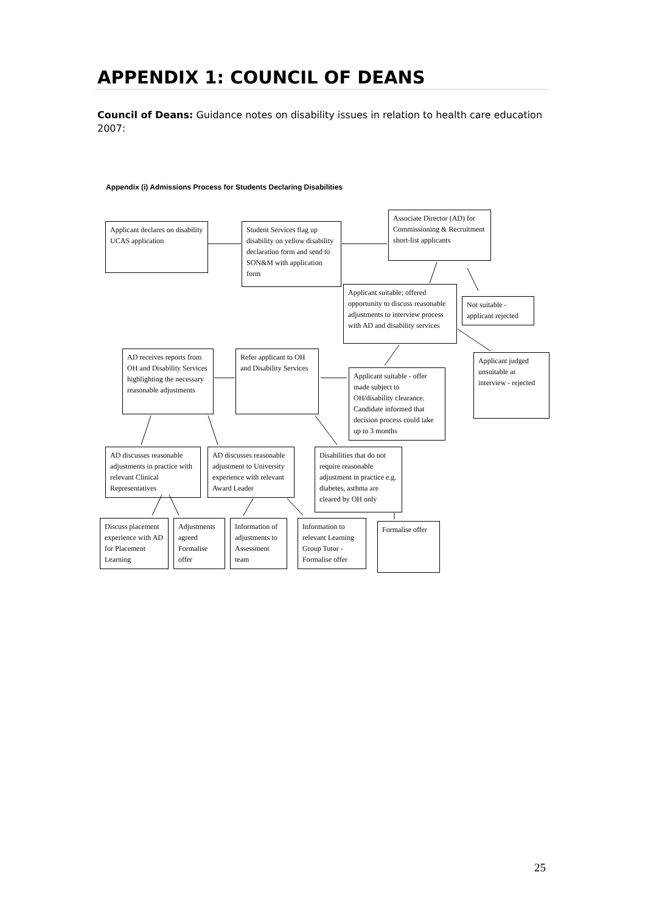APPENDIX 1: COUNCIL OF DEANS
Council of Deans: Guidance notes on disability issues in relation to health care education 2007:
Appendix (i) Admissions Process for Students Declaring Disabilities
Applicant declares on disability UCAS application
Student Services flag up disability on yellow disability declaration form and send to SON&M with application form
Associate Director (AD) for Commissioning & Recruitment short-list applicants
Applicant suitable; offered opportunity to discuss reasonable adjustments to interview process with AD and disability services
Not suitable - applicant rejected
Applicant judged unsuitable at interview - rejected
AD receives reports from OH and Disability Services highlighting the necessary reasonable adjustments
Refer applicant to OH and Disability Services
Applicant suitable - offer made subject to OH/disability clearance. Candidate informed that decision process could take up to 3 months
AD discusses reasonable adjustments in practice with relevant Clinical Representatives
AD discusses reasonable adjustment to University experience with relevant Award Leader
Disabilities that do not require reasonable adjustment in practice e.g. diabetes, asthma are cleared by OH only
Discuss placement experience with AD for Placement Learning
Adjustments agreed Formalise offer
Information of adjustments to Assessment team
Information to relevant Learning Group Tutor - Formalise offer
Formalise offer
25